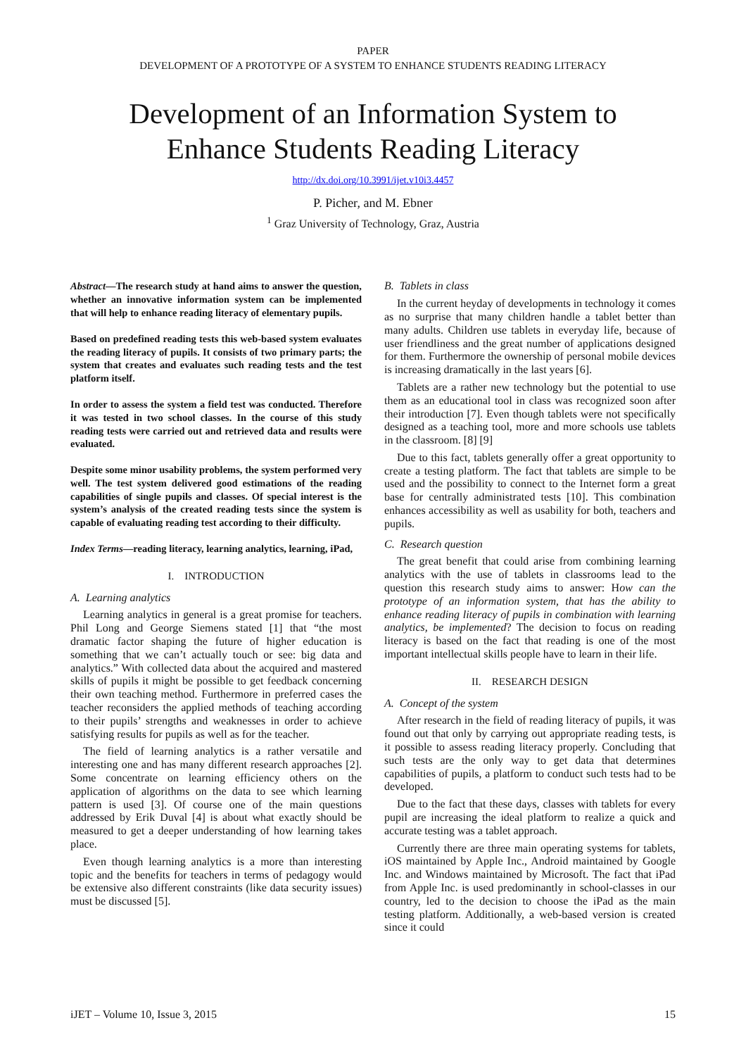PAPER
DEVELOPMENT OF A PROTOTYPE OF A SYSTEM TO ENHANCE STUDENTS READING LITERACY
Development of an Information System to
Enhance Students Reading Literacy
http://dx.doi.org/10.3991/ijet.v10i3.4457
P. Picher, and M. Ebner
<sup>1</sup> Graz University of Technology, Graz, Austria
Abstract—The research study at hand aims to answer the question, whether an innovative information system can be implemented that will help to enhance reading literacy of elementary pupils.
Based on predefined reading tests this web-based system evaluates the reading literacy of pupils. It consists of two primary parts; the system that creates and evaluates such reading tests and the test platform itself.
In order to assess the system a field test was conducted. Therefore it was tested in two school classes. In the course of this study reading tests were carried out and retrieved data and results were evaluated.
Despite some minor usability problems, the system performed very well. The test system delivered good estimations of the reading capabilities of single pupils and classes. Of special interest is the system’s analysis of the created reading tests since the system is capable of evaluating reading test according to their difficulty.
Index Terms—reading literacy, learning analytics, learning, iPad,
I. INTRODUCTION
A. Learning analytics
Learning analytics in general is a great promise for teachers. Phil Long and George Siemens stated [1] that “the most dramatic factor shaping the future of higher education is something that we can’t actually touch or see: big data and analytics.” With collected data about the acquired and mastered skills of pupils it might be possible to get feedback concerning their own teaching method. Furthermore in preferred cases the teacher reconsiders the applied methods of teaching according to their pupils’ strengths and weaknesses in order to achieve satisfying results for pupils as well as for the teacher.
The field of learning analytics is a rather versatile and interesting one and has many different research approaches [2]. Some concentrate on learning efficiency others on the application of algorithms on the data to see which learning pattern is used [3]. Of course one of the main questions addressed by Erik Duval [4] is about what exactly should be measured to get a deeper understanding of how learning takes place.
Even though learning analytics is a more than interesting topic and the benefits for teachers in terms of pedagogy would be extensive also different constraints (like data security issues) must be discussed [5].
B. Tablets in class
In the current heyday of developments in technology it comes as no surprise that many children handle a tablet better than many adults. Children use tablets in everyday life, because of user friendliness and the great number of applications designed for them. Furthermore the ownership of personal mobile devices is increasing dramatically in the last years [6].
Tablets are a rather new technology but the potential to use them as an educational tool in class was recognized soon after their introduction [7]. Even though tablets were not specifically designed as a teaching tool, more and more schools use tablets in the classroom. [8] [9]
Due to this fact, tablets generally offer a great opportunity to create a testing platform. The fact that tablets are simple to be used and the possibility to connect to the Internet form a great base for centrally administrated tests [10]. This combination enhances accessibility as well as usability for both, teachers and pupils.
C. Research question
The great benefit that could arise from combining learning analytics with the use of tablets in classrooms lead to the question this research study aims to answer: How can the prototype of an information system, that has the ability to enhance reading literacy of pupils in combination with learning analytics, be implemented? The decision to focus on reading literacy is based on the fact that reading is one of the most important intellectual skills people have to learn in their life.
II. RESEARCH DESIGN
A. Concept of the system
After research in the field of reading literacy of pupils, it was found out that only by carrying out appropriate reading tests, is it possible to assess reading literacy properly. Concluding that such tests are the only way to get data that determines capabilities of pupils, a platform to conduct such tests had to be developed.
Due to the fact that these days, classes with tablets for every pupil are increasing the ideal platform to realize a quick and accurate testing was a tablet approach.
Currently there are three main operating systems for tablets, iOS maintained by Apple Inc., Android maintained by Google Inc. and Windows maintained by Microsoft. The fact that iPad from Apple Inc. is used predominantly in school-classes in our country, led to the decision to choose the iPad as the main testing platform. Additionally, a web-based version is created since it could
iJET – Volume 10, Issue 3, 2015 15